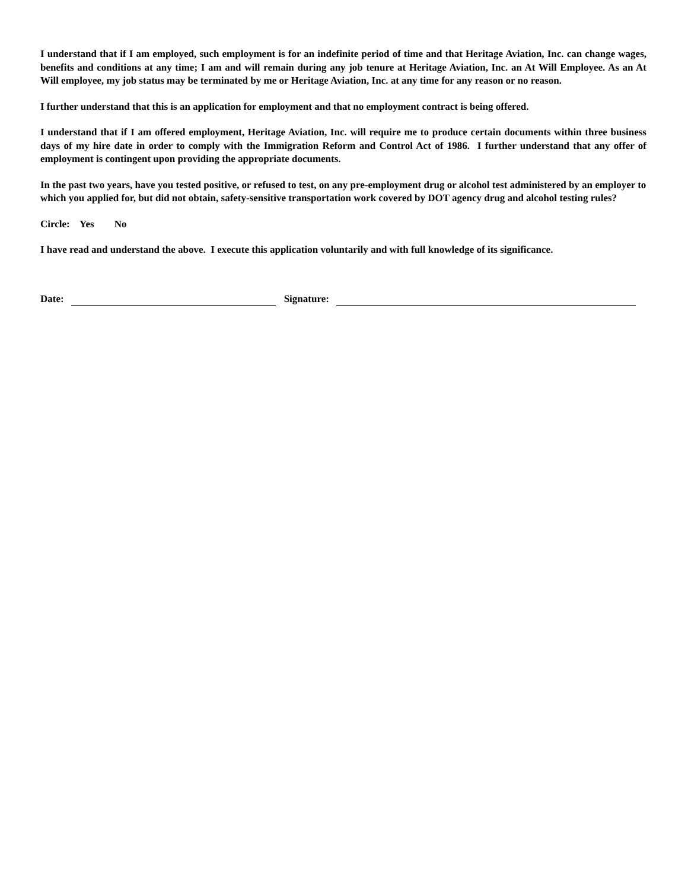I understand that if I am employed, such employment is for an indefinite period of time and that Heritage Aviation, Inc. can change wages, benefits and conditions at any time; I am and will remain during any job tenure at Heritage Aviation, Inc. an At Will Employee. As an At Will employee, my job status may be terminated by me or Heritage Aviation, Inc. at any time for any reason or no reason.
I further understand that this is an application for employment and that no employment contract is being offered.
I understand that if I am offered employment, Heritage Aviation, Inc. will require me to produce certain documents within three business days of my hire date in order to comply with the Immigration Reform and Control Act of 1986. I further understand that any offer of employment is contingent upon providing the appropriate documents.
In the past two years, have you tested positive, or refused to test, on any pre-employment drug or alcohol test administered by an employer to which you applied for, but did not obtain, safety-sensitive transportation work covered by DOT agency drug and alcohol testing rules?
Circle: Yes No
I have read and understand the above. I execute this application voluntarily and with full knowledge of its significance.
Date: Signature: